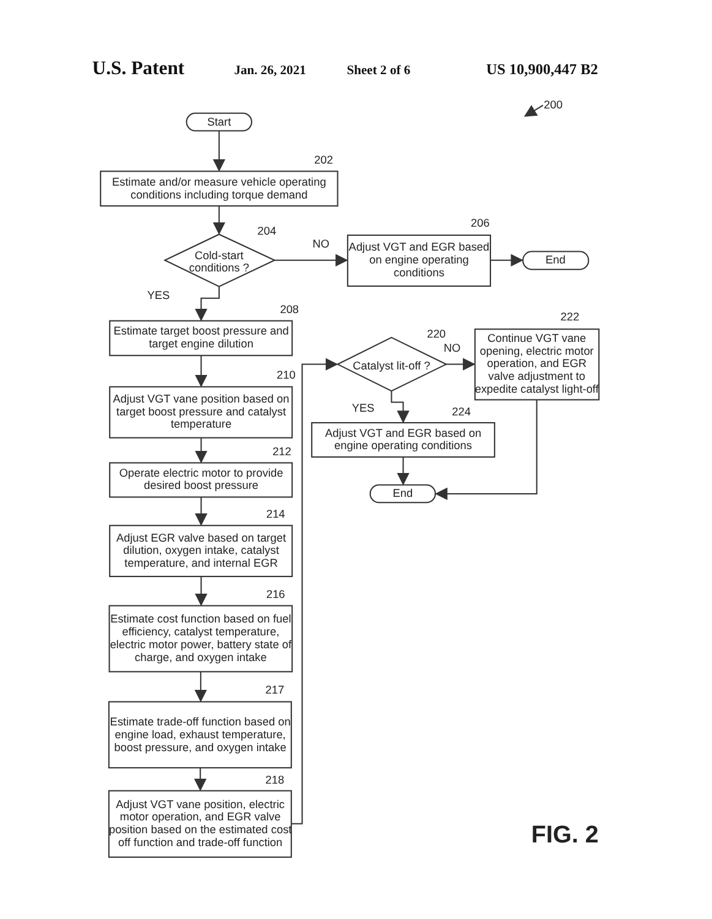U.S. Patent
Jan. 26, 2021
Sheet 2 of 6
US 10,900,447 B2
200
Start
202
Estimate and/or measure vehicle operating
conditions including torque demand
204
Cold-start
conditions ?
NO
YES
206
Adjust VGT and EGR based
on engine operating
conditions
End
208
Estimate target boost pressure and
target engine dilution
210
Adjust VGT vane position based on
target boost pressure and catalyst
temperature
212
Operate electric motor to provide
desired boost pressure
214
Adjust EGR valve based on target
dilution, oxygen intake, catalyst
temperature, and internal EGR
216
Estimate cost function based on fuel
efficiency, catalyst temperature,
electric motor power, battery state of
charge, and oxygen intake
217
Estimate trade-off function based on
engine load, exhaust temperature,
boost pressure, and oxygen intake
218
Adjust VGT vane position, electric
motor operation, and EGR valve
position based on the estimated cost
off function and trade-off function
220
Catalyst lit-off ?
NO
YES
222
Continue VGT vane
opening, electric motor
operation, and EGR
valve adjustment to
expedite catalyst light-off
224
Adjust VGT and EGR based on
engine operating conditions
End
FIG. 2